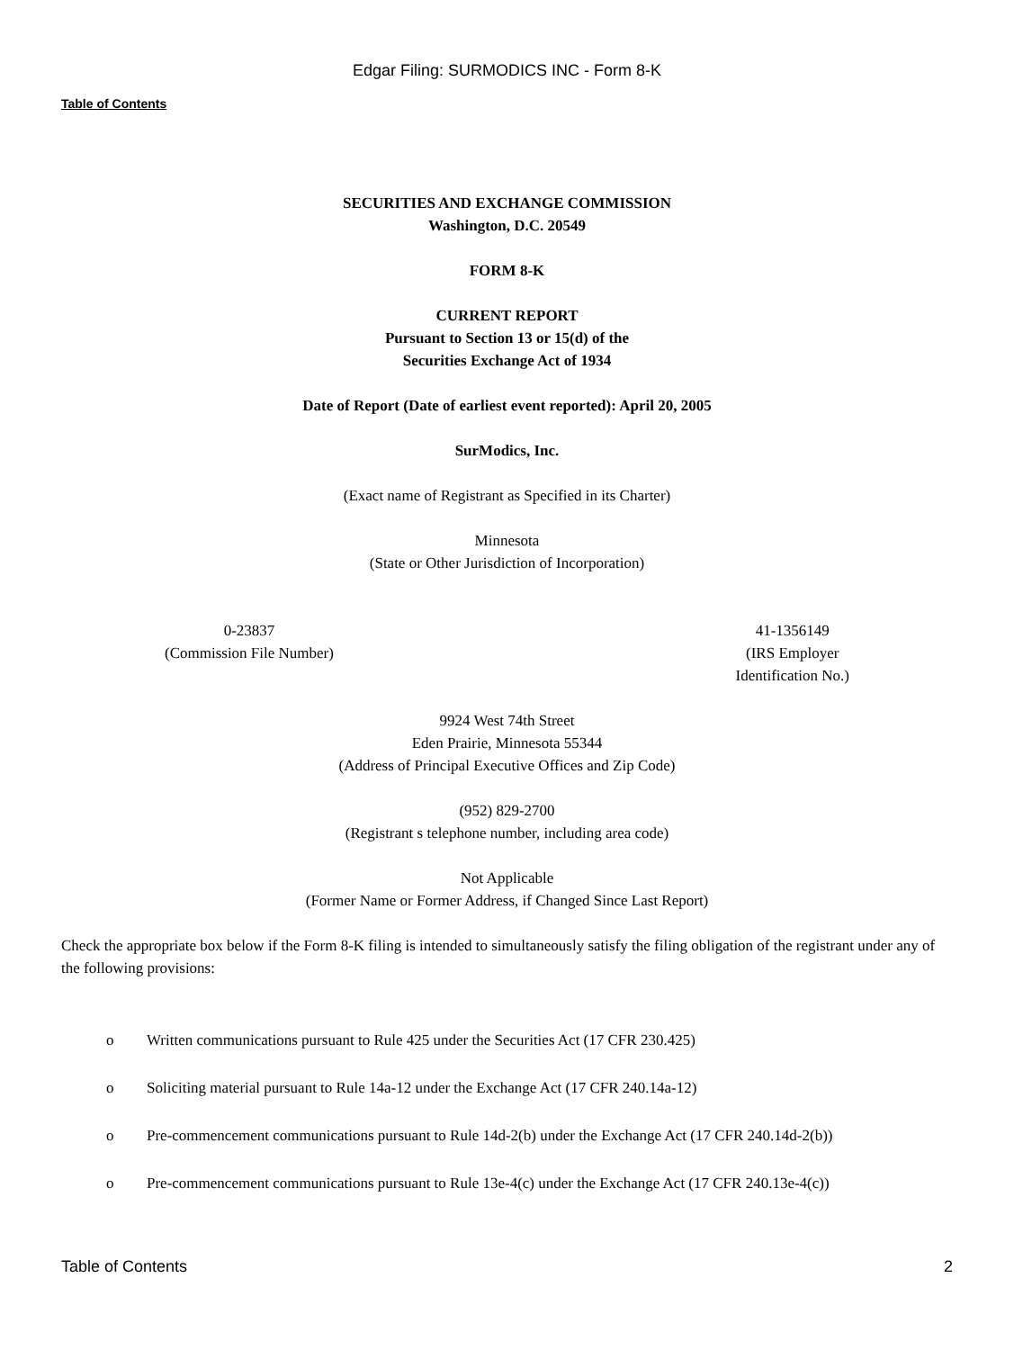Edgar Filing: SURMODICS INC - Form 8-K
Table of Contents
SECURITIES AND EXCHANGE COMMISSION
Washington, D.C. 20549
FORM 8-K
CURRENT REPORT
Pursuant to Section 13 or 15(d) of the
Securities Exchange Act of 1934
Date of Report (Date of earliest event reported): April 20, 2005
SurModics, Inc.
(Exact name of Registrant as Specified in its Charter)
Minnesota
(State or Other Jurisdiction of Incorporation)
0-23837
(Commission File Number)
41-1356149
(IRS Employer
Identification No.)
9924 West 74th Street
Eden Prairie, Minnesota 55344
(Address of Principal Executive Offices and Zip Code)
(952) 829-2700
(Registrant s telephone number, including area code)
Not Applicable
(Former Name or Former Address, if Changed Since Last Report)
Check the appropriate box below if the Form 8-K filing is intended to simultaneously satisfy the filing obligation of the registrant under any of the following provisions:
o Written communications pursuant to Rule 425 under the Securities Act (17 CFR 230.425)
o Soliciting material pursuant to Rule 14a-12 under the Exchange Act (17 CFR 240.14a-12)
o Pre-commencement communications pursuant to Rule 14d-2(b) under the Exchange Act (17 CFR 240.14d-2(b))
o Pre-commencement communications pursuant to Rule 13e-4(c) under the Exchange Act (17 CFR 240.13e-4(c))
Table of Contents 2